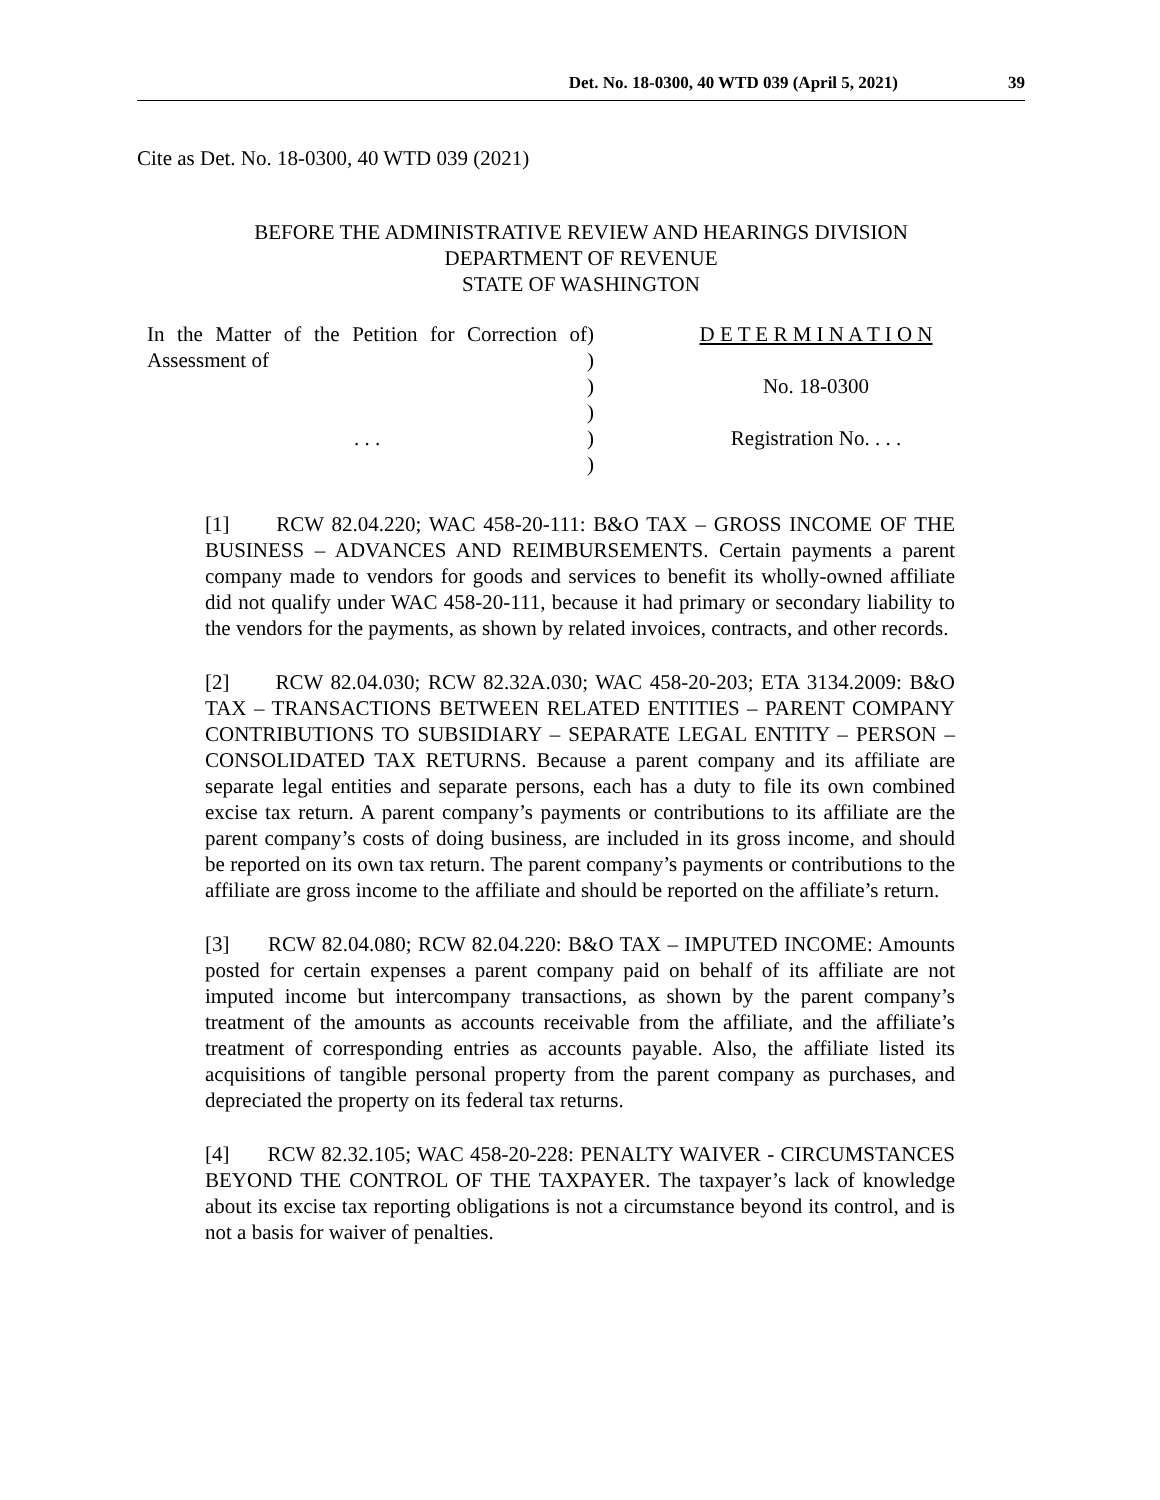Det. No. 18-0300, 40 WTD 039 (April 5, 2021) 39
Cite as Det. No. 18-0300, 40 WTD 039 (2021)
BEFORE THE ADMINISTRATIVE REVIEW AND HEARINGS DIVISION
DEPARTMENT OF REVENUE
STATE OF WASHINGTON
In the Matter of the Petition for Correction of Assessment of
. . .
)
)
)
)
)
)
D E T E R M I N A T I O N
No. 18-0300
Registration No. . . .
[1] RCW 82.04.220; WAC 458-20-111: B&O TAX – GROSS INCOME OF THE BUSINESS – ADVANCES AND REIMBURSEMENTS. Certain payments a parent company made to vendors for goods and services to benefit its wholly-owned affiliate did not qualify under WAC 458-20-111, because it had primary or secondary liability to the vendors for the payments, as shown by related invoices, contracts, and other records.
[2] RCW 82.04.030; RCW 82.32A.030; WAC 458-20-203; ETA 3134.2009: B&O TAX – TRANSACTIONS BETWEEN RELATED ENTITIES – PARENT COMPANY CONTRIBUTIONS TO SUBSIDIARY – SEPARATE LEGAL ENTITY – PERSON – CONSOLIDATED TAX RETURNS. Because a parent company and its affiliate are separate legal entities and separate persons, each has a duty to file its own combined excise tax return. A parent company’s payments or contributions to its affiliate are the parent company’s costs of doing business, are included in its gross income, and should be reported on its own tax return. The parent company’s payments or contributions to the affiliate are gross income to the affiliate and should be reported on the affiliate’s return.
[3] RCW 82.04.080; RCW 82.04.220: B&O TAX – IMPUTED INCOME: Amounts posted for certain expenses a parent company paid on behalf of its affiliate are not imputed income but intercompany transactions, as shown by the parent company’s treatment of the amounts as accounts receivable from the affiliate, and the affiliate’s treatment of corresponding entries as accounts payable. Also, the affiliate listed its acquisitions of tangible personal property from the parent company as purchases, and depreciated the property on its federal tax returns.
[4] RCW 82.32.105; WAC 458-20-228: PENALTY WAIVER - CIRCUMSTANCES BEYOND THE CONTROL OF THE TAXPAYER. The taxpayer’s lack of knowledge about its excise tax reporting obligations is not a circumstance beyond its control, and is not a basis for waiver of penalties.